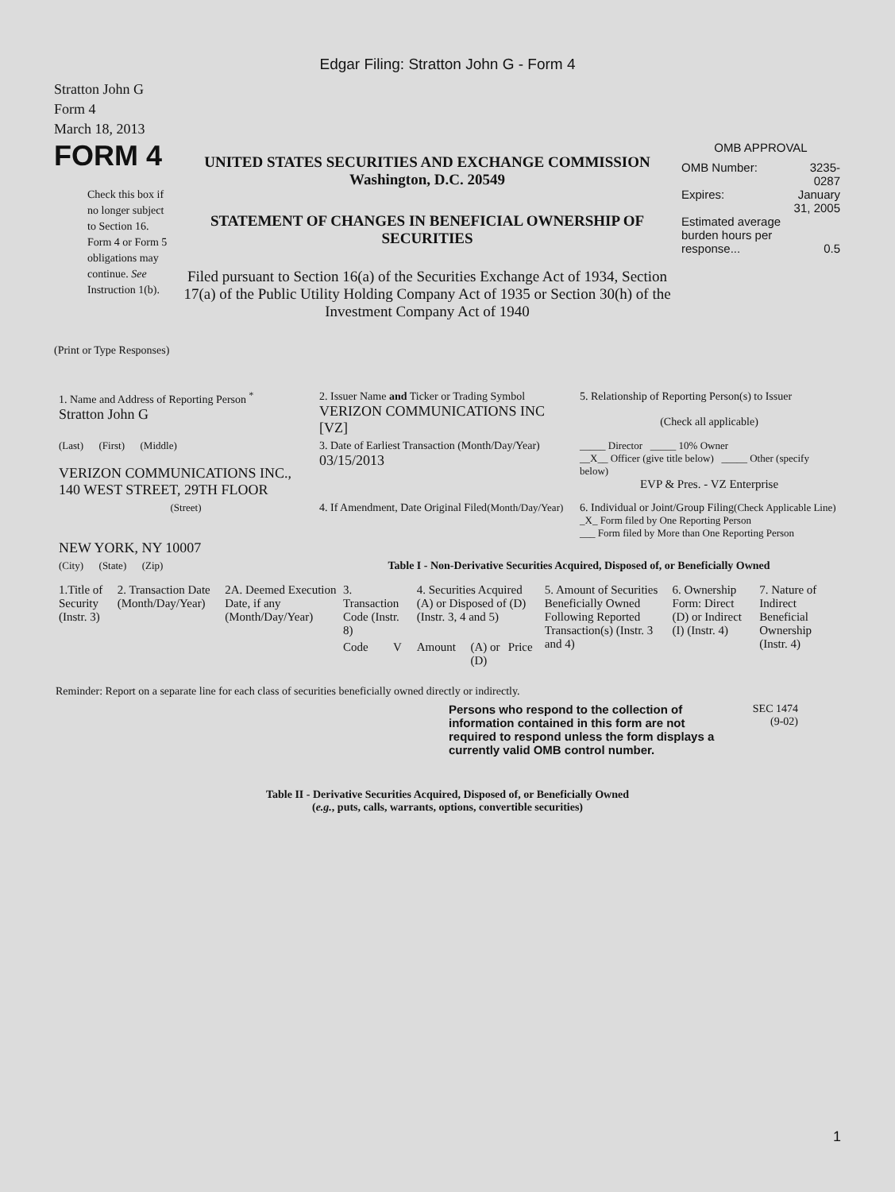Edgar Filing: Stratton John G - Form 4
Stratton John G
Form 4
March 18, 2013
FORM 4
Check this box if no longer subject to Section 16. Form 4 or Form 5 obligations may continue. See Instruction 1(b).
UNITED STATES SECURITIES AND EXCHANGE COMMISSION
Washington, D.C. 20549
STATEMENT OF CHANGES IN BENEFICIAL OWNERSHIP OF SECURITIES
Filed pursuant to Section 16(a) of the Securities Exchange Act of 1934, Section 17(a) of the Public Utility Holding Company Act of 1935 or Section 30(h) of the Investment Company Act of 1940
OMB APPROVAL
| OMB Number: | 3235-0287 |
| Expires: | January 31, 2005 |
| Estimated average burden hours per response... | 0.5 |
(Print or Type Responses)
| 1. Name and Address of Reporting Person <sup>*</sup> Stratton John G | 2. Issuer Name and Ticker or Trading Symbol VERIZON COMMUNICATIONS INC [VZ] | 5. Relationship of Reporting Person(s) to Issuer (Check all applicable) |
| (Last) (First) (Middle) VERIZON COMMUNICATIONS INC., 140 WEST STREET, 29TH FLOOR | 3. Date of Earliest Transaction (Month/Day/Year) 03/15/2013 | _____ Director _____ 10% Owner __X__ Officer (give title below) _____ Other (specify below) EVP & Pres. - VZ Enterprise |
| (Street) NEW YORK, NY 10007 | 4. If Amendment, Date Original Filed (Month/Day/Year) | 6. Individual or Joint/Group Filing (Check Applicable Line) _X_ Form filed by One Reporting Person ___ Form filed by More than One Reporting Person |
| (City) (State) (Zip) | Table I - Non-Derivative Securities Acquired, Disposed of, or Beneficially Owned | |
| 1.Title of Security (Instr. 3) | 2. Transaction Date (Month/Day/Year) | 2A. Deemed Execution Date, if any (Month/Day/Year) | 3. Transaction Code (Instr. 8) | | 4. Securities Acquired (A) or Disposed of (D) (Instr. 3, 4 and 5) | | | 5. Amount of Securities Beneficially Owned Following Reported Transaction(s) (Instr. 3 and 4) | 6. Ownership Form: Direct (D) or Indirect (I) (Instr. 4) | 7. Nature of Indirect Beneficial Ownership (Instr. 4) |
| --- | --- | --- | --- | --- | --- | --- | --- | --- | --- | --- |
| | | | Code | V | Amount | (A) or (D) | Price | | | |
Reminder: Report on a separate line for each class of securities beneficially owned directly or indirectly.
Persons who respond to the collection of information contained in this form are not required to respond unless the form displays a currently valid OMB control number.
SEC 1474
(9-02)
Table II - Derivative Securities Acquired, Disposed of, or Beneficially Owned
(e.g., puts, calls, warrants, options, convertible securities)
1